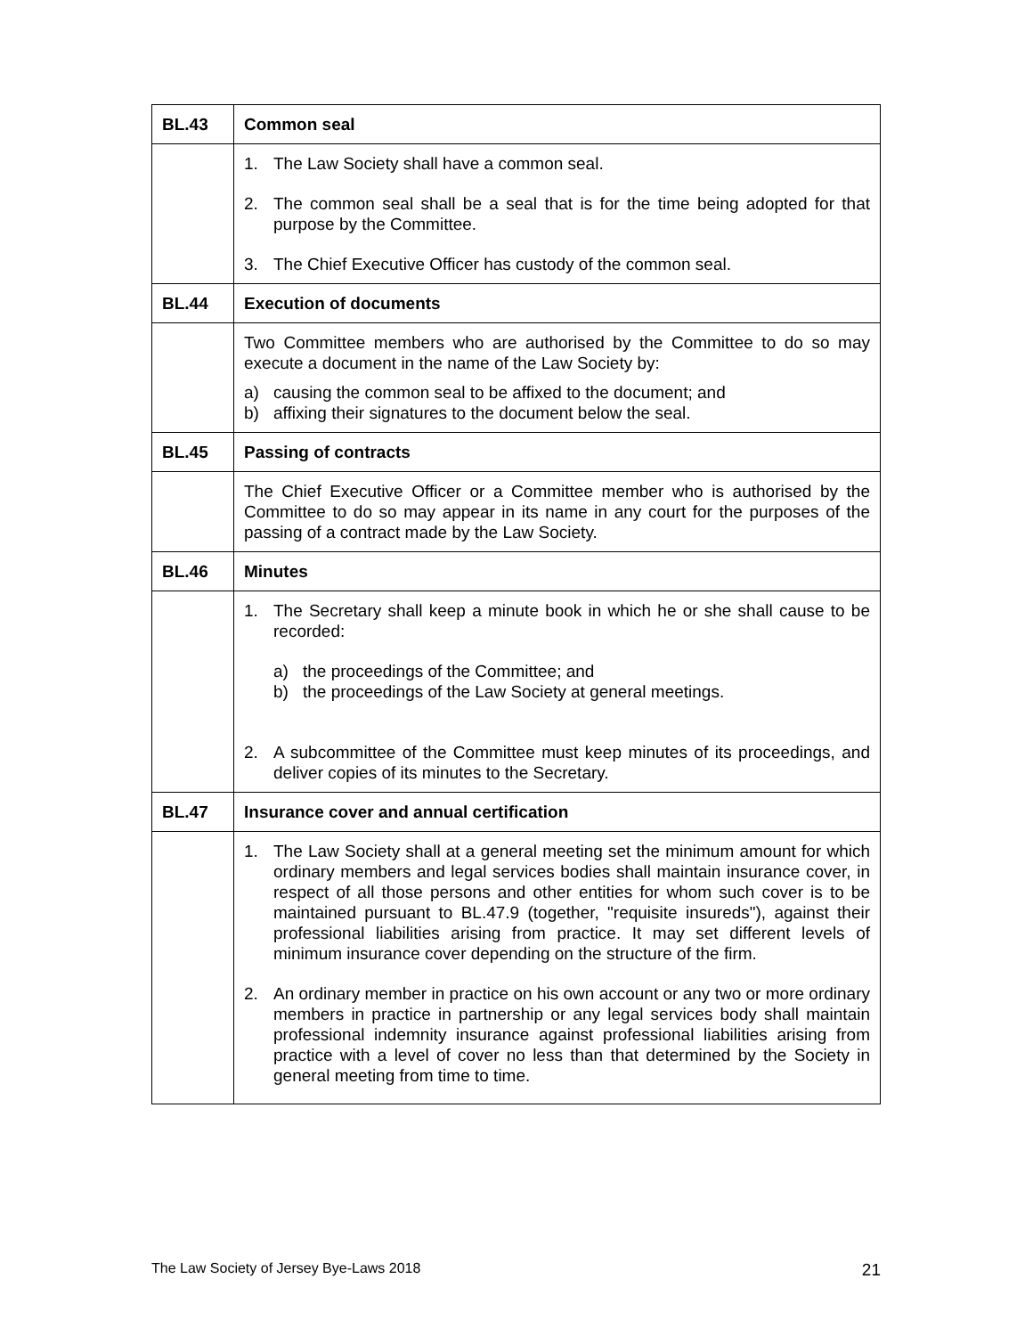| BL.43 | Common seal |
| | 1. The Law Society shall have a common seal. 2. The common seal shall be a seal that is for the time being adopted for that purpose by the Committee. 3. The Chief Executive Officer has custody of the common seal. |
| BL.44 | Execution of documents |
| | Two Committee members who are authorised by the Committee to do so may execute a document in the name of the Law Society by: a) causing the common seal to be affixed to the document; and b) affixing their signatures to the document below the seal. |
| BL.45 | Passing of contracts |
| | The Chief Executive Officer or a Committee member who is authorised by the Committee to do so may appear in its name in any court for the purposes of the passing of a contract made by the Law Society. |
| BL.46 | Minutes |
| | 1. The Secretary shall keep a minute book in which he or she shall cause to be recorded: a) the proceedings of the Committee; and b) the proceedings of the Law Society at general meetings. 2. A subcommittee of the Committee must keep minutes of its proceedings, and deliver copies of its minutes to the Secretary. |
| BL.47 | Insurance cover and annual certification |
| | 1. The Law Society shall at a general meeting set the minimum amount for which ordinary members and legal services bodies shall maintain insurance cover, in respect of all those persons and other entities for whom such cover is to be maintained pursuant to BL.47.9 (together, "requisite insureds"), against their professional liabilities arising from practice. It may set different levels of minimum insurance cover depending on the structure of the firm. 2. An ordinary member in practice on his own account or any two or more ordinary members in practice in partnership or any legal services body shall maintain professional indemnity insurance against professional liabilities arising from practice with a level of cover no less than that determined by the Society in general meeting from time to time. |
The Law Society of Jersey Bye-Laws 2018 21